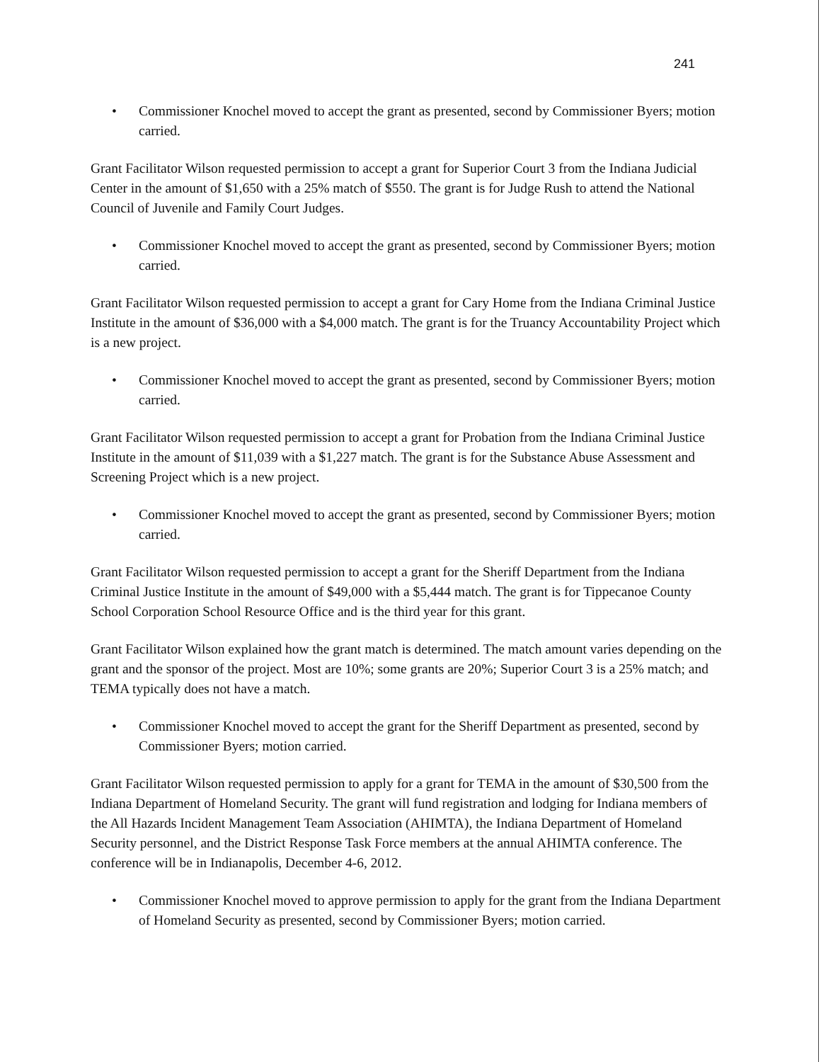241
• Commissioner Knochel moved to accept the grant as presented, second by Commissioner Byers; motion carried.
Grant Facilitator Wilson requested permission to accept a grant for Superior Court 3 from the Indiana Judicial Center in the amount of $1,650 with a 25% match of $550. The grant is for Judge Rush to attend the National Council of Juvenile and Family Court Judges.
• Commissioner Knochel moved to accept the grant as presented, second by Commissioner Byers; motion carried.
Grant Facilitator Wilson requested permission to accept a grant for Cary Home from the Indiana Criminal Justice Institute in the amount of $36,000 with a $4,000 match. The grant is for the Truancy Accountability Project which is a new project.
• Commissioner Knochel moved to accept the grant as presented, second by Commissioner Byers; motion carried.
Grant Facilitator Wilson requested permission to accept a grant for Probation from the Indiana Criminal Justice Institute in the amount of $11,039 with a $1,227 match. The grant is for the Substance Abuse Assessment and Screening Project which is a new project.
• Commissioner Knochel moved to accept the grant as presented, second by Commissioner Byers; motion carried.
Grant Facilitator Wilson requested permission to accept a grant for the Sheriff Department from the Indiana Criminal Justice Institute in the amount of $49,000 with a $5,444 match. The grant is for Tippecanoe County School Corporation School Resource Office and is the third year for this grant.
Grant Facilitator Wilson explained how the grant match is determined. The match amount varies depending on the grant and the sponsor of the project. Most are 10%; some grants are 20%; Superior Court 3 is a 25% match; and TEMA typically does not have a match.
• Commissioner Knochel moved to accept the grant for the Sheriff Department as presented, second by Commissioner Byers; motion carried.
Grant Facilitator Wilson requested permission to apply for a grant for TEMA in the amount of $30,500 from the Indiana Department of Homeland Security. The grant will fund registration and lodging for Indiana members of the All Hazards Incident Management Team Association (AHIMTA), the Indiana Department of Homeland Security personnel, and the District Response Task Force members at the annual AHIMTA conference. The conference will be in Indianapolis, December 4-6, 2012.
• Commissioner Knochel moved to approve permission to apply for the grant from the Indiana Department of Homeland Security as presented, second by Commissioner Byers; motion carried.